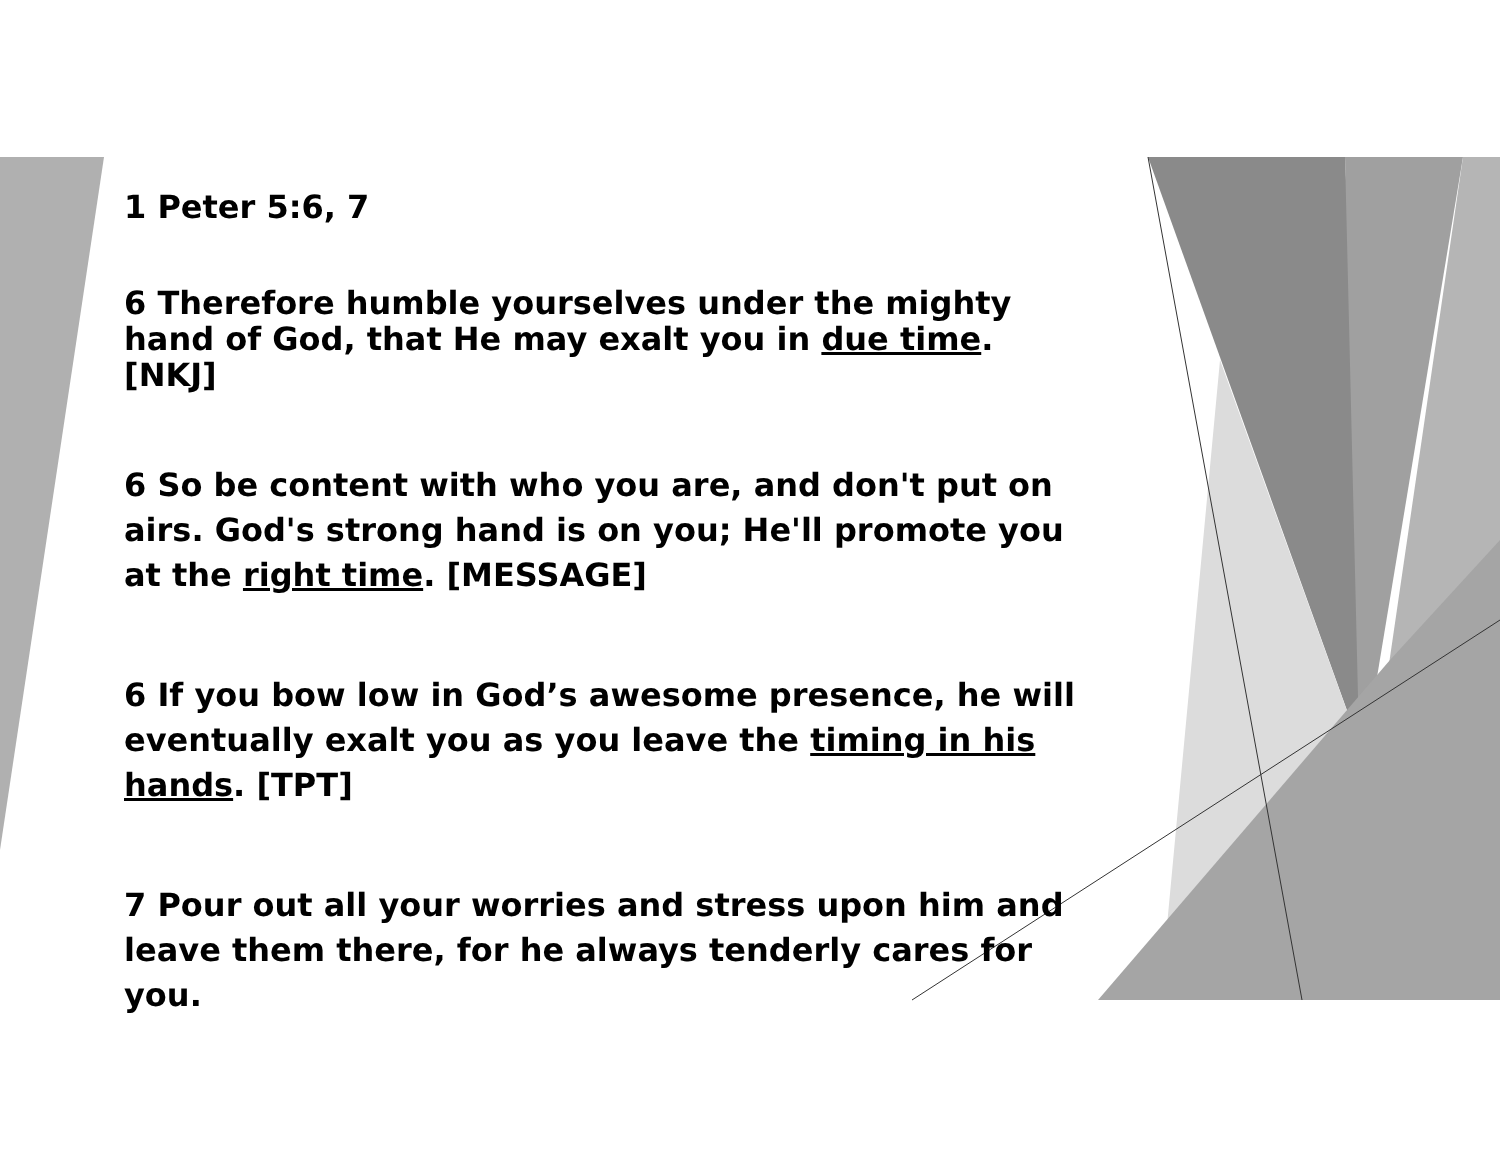1 Peter 5:6, 7
6 Therefore humble yourselves under the mighty hand of God, that He may exalt you in due time. [NKJ]
6 So be content with who you are, and don't put on airs. God's strong hand is on you; He'll promote you at the right time. [MESSAGE]
6 If you bow low in God’s awesome presence, he will eventually exalt you as you leave the timing in his hands. [TPT]
7 Pour out all your worries and stress upon him and leave them there, for he always tenderly cares for you.